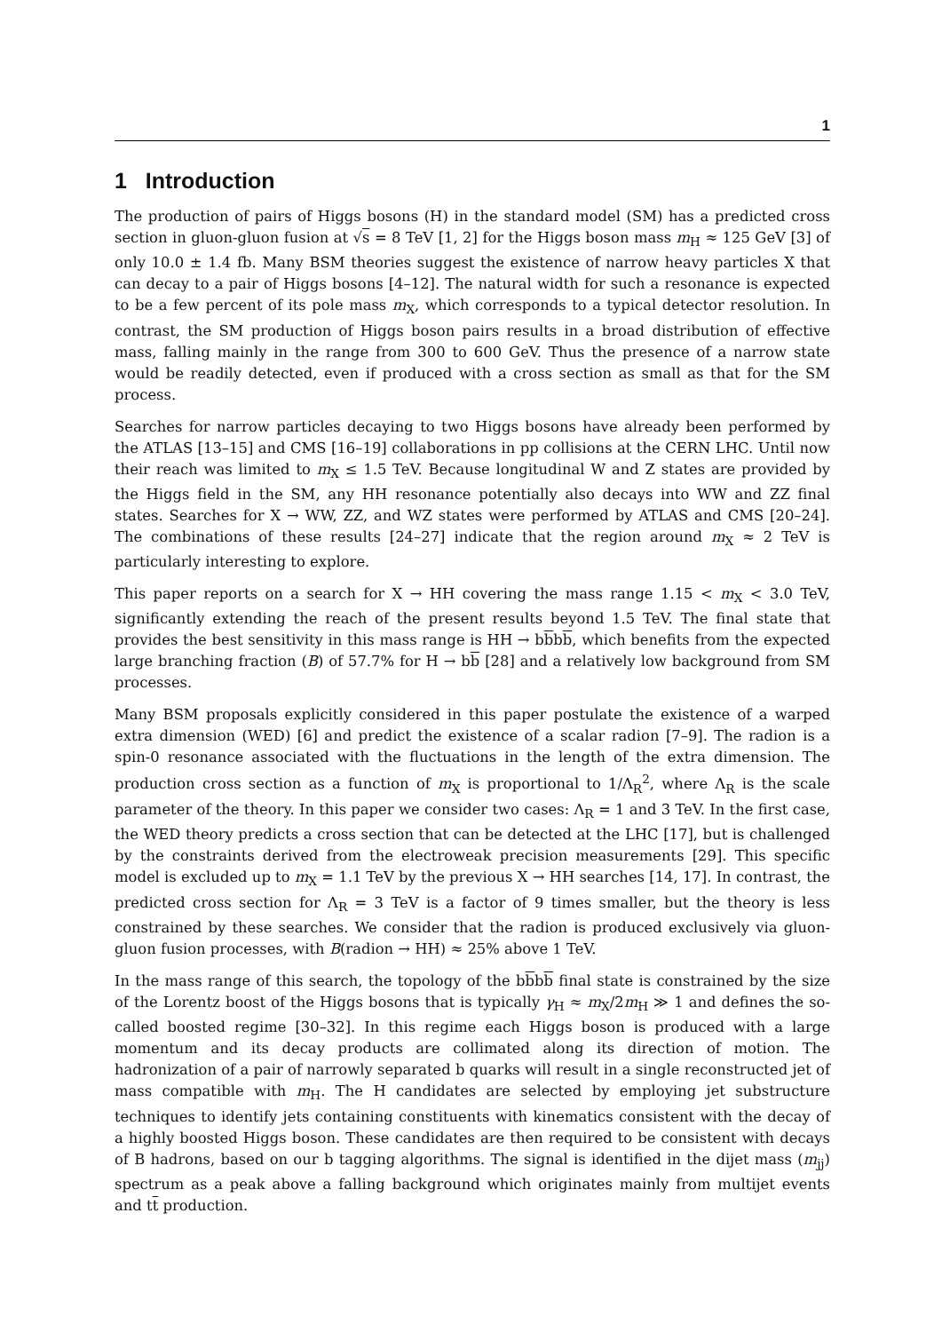1
1 Introduction
The production of pairs of Higgs bosons (H) in the standard model (SM) has a predicted cross section in gluon-gluon fusion at √s = 8 TeV [1, 2] for the Higgs boson mass m<sub>H</sub> ≈ 125 GeV [3] of only 10.0 ± 1.4 fb. Many BSM theories suggest the existence of narrow heavy particles X that can decay to a pair of Higgs bosons [4–12]. The natural width for such a resonance is expected to be a few percent of its pole mass m<sub>X</sub>, which corresponds to a typical detector resolution. In contrast, the SM production of Higgs boson pairs results in a broad distribution of effective mass, falling mainly in the range from 300 to 600 GeV. Thus the presence of a narrow state would be readily detected, even if produced with a cross section as small as that for the SM process.
Searches for narrow particles decaying to two Higgs bosons have already been performed by the ATLAS [13–15] and CMS [16–19] collaborations in pp collisions at the CERN LHC. Until now their reach was limited to m<sub>X</sub> ≤ 1.5 TeV. Because longitudinal W and Z states are provided by the Higgs field in the SM, any HH resonance potentially also decays into WW and ZZ final states. Searches for X → WW, ZZ, and WZ states were performed by ATLAS and CMS [20–24]. The combinations of these results [24–27] indicate that the region around m<sub>X</sub> ≈ 2 TeV is particularly interesting to explore.
This paper reports on a search for X → HH covering the mass range 1.15 < m<sub>X</sub> < 3.0 TeV, significantly extending the reach of the present results beyond 1.5 TeV. The final state that provides the best sensitivity in this mass range is HH → bbbb, which benefits from the expected large branching fraction (B) of 57.7% for H → bb [28] and a relatively low background from SM processes.
Many BSM proposals explicitly considered in this paper postulate the existence of a warped extra dimension (WED) [6] and predict the existence of a scalar radion [7–9]. The radion is a spin-0 resonance associated with the fluctuations in the length of the extra dimension. The production cross section as a function of m<sub>X</sub> is proportional to 1/Λ<sub>R</sub><sup>2</sup>, where Λ<sub>R</sub> is the scale parameter of the theory. In this paper we consider two cases: Λ<sub>R</sub> = 1 and 3 TeV. In the first case, the WED theory predicts a cross section that can be detected at the LHC [17], but is challenged by the constraints derived from the electroweak precision measurements [29]. This specific model is excluded up to m<sub>X</sub> = 1.1 TeV by the previous X → HH searches [14, 17]. In contrast, the predicted cross section for Λ<sub>R</sub> = 3 TeV is a factor of 9 times smaller, but the theory is less constrained by these searches. We consider that the radion is produced exclusively via gluon-gluon fusion processes, with B(radion → HH) ≈ 25% above 1 TeV.
In the mass range of this search, the topology of the bbbb final state is constrained by the size of the Lorentz boost of the Higgs bosons that is typically γ<sub>H</sub> ≈ m<sub>X</sub>/2m<sub>H</sub> ≫ 1 and defines the so-called boosted regime [30–32]. In this regime each Higgs boson is produced with a large momentum and its decay products are collimated along its direction of motion. The hadronization of a pair of narrowly separated b quarks will result in a single reconstructed jet of mass compatible with m<sub>H</sub>. The H candidates are selected by employing jet substructure techniques to identify jets containing constituents with kinematics consistent with the decay of a highly boosted Higgs boson. These candidates are then required to be consistent with decays of B hadrons, based on our b tagging algorithms. The signal is identified in the dijet mass (m<sub>jj</sub>) spectrum as a peak above a falling background which originates mainly from multijet events and tt production.